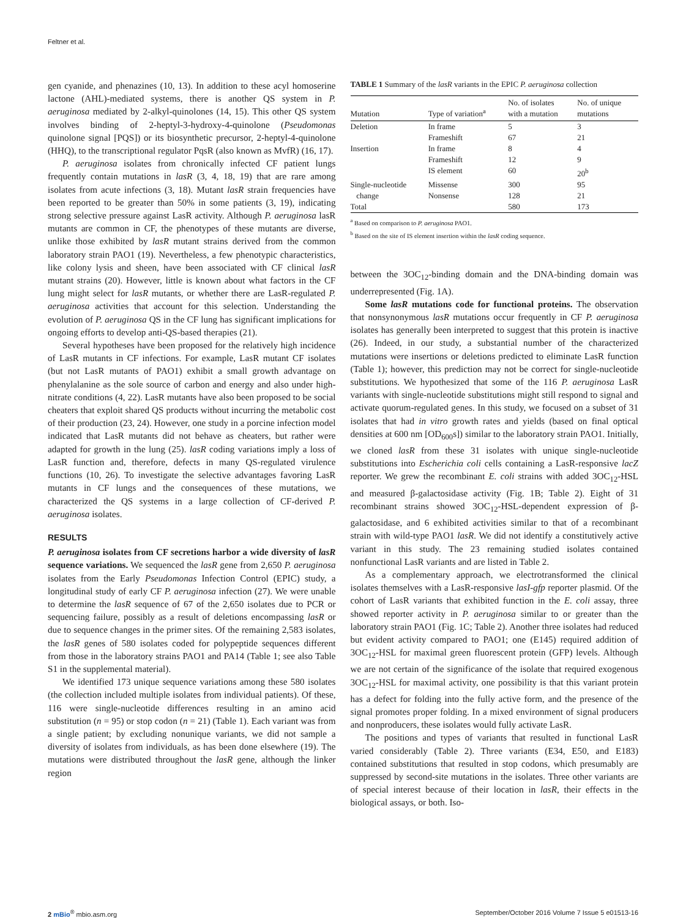Feltner et al.
gen cyanide, and phenazines (10, 13). In addition to these acyl homoserine lactone (AHL)-mediated systems, there is another QS system in P. aeruginosa mediated by 2-alkyl-quinolones (14, 15). This other QS system involves binding of 2-heptyl-3-hydroxy-4-quinolone (Pseudomonas quinolone signal [PQS]) or its biosynthetic precursor, 2-heptyl-4-quinolone (HHQ), to the transcriptional regulator PqsR (also known as MvfR) (16, 17).
P. aeruginosa isolates from chronically infected CF patient lungs frequently contain mutations in lasR (3, 4, 18, 19) that are rare among isolates from acute infections (3, 18). Mutant lasR strain frequencies have been reported to be greater than 50% in some patients (3, 19), indicating strong selective pressure against LasR activity. Although P. aeruginosa lasR mutants are common in CF, the phenotypes of these mutants are diverse, unlike those exhibited by lasR mutant strains derived from the common laboratory strain PAO1 (19). Nevertheless, a few phenotypic characteristics, like colony lysis and sheen, have been associated with CF clinical lasR mutant strains (20). However, little is known about what factors in the CF lung might select for lasR mutants, or whether there are LasR-regulated P. aeruginosa activities that account for this selection. Understanding the evolution of P. aeruginosa QS in the CF lung has significant implications for ongoing efforts to develop anti-QS-based therapies (21).
Several hypotheses have been proposed for the relatively high incidence of LasR mutants in CF infections. For example, LasR mutant CF isolates (but not LasR mutants of PAO1) exhibit a small growth advantage on phenylalanine as the sole source of carbon and energy and also under high-nitrate conditions (4, 22). LasR mutants have also been proposed to be social cheaters that exploit shared QS products without incurring the metabolic cost of their production (23, 24). However, one study in a porcine infection model indicated that LasR mutants did not behave as cheaters, but rather were adapted for growth in the lung (25). lasR coding variations imply a loss of LasR function and, therefore, defects in many QS-regulated virulence functions (10, 26). To investigate the selective advantages favoring LasR mutants in CF lungs and the consequences of these mutations, we characterized the QS systems in a large collection of CF-derived P. aeruginosa isolates.
RESULTS
P. aeruginosa isolates from CF secretions harbor a wide diversity of lasR sequence variations. We sequenced the lasR gene from 2,650 P. aeruginosa isolates from the Early Pseudomonas Infection Control (EPIC) study, a longitudinal study of early CF P. aeruginosa infection (27). We were unable to determine the lasR sequence of 67 of the 2,650 isolates due to PCR or sequencing failure, possibly as a result of deletions encompassing lasR or due to sequence changes in the primer sites. Of the remaining 2,583 isolates, the lasR genes of 580 isolates coded for polypeptide sequences different from those in the laboratory strains PAO1 and PA14 (Table 1; see also Table S1 in the supplemental material).
We identified 173 unique sequence variations among these 580 isolates (the collection included multiple isolates from individual patients). Of these, 116 were single-nucleotide differences resulting in an amino acid substitution (n = 95) or stop codon (n = 21) (Table 1). Each variant was from a single patient; by excluding nonunique variants, we did not sample a diversity of isolates from individuals, as has been done elsewhere (19). The mutations were distributed throughout the lasR gene, although the linker region
TABLE 1 Summary of the lasR variants in the EPIC P. aeruginosa collection
| Mutation | Type of variation<sup>a</sup> | No. of isolates with a mutation | No. of unique mutations |
| --- | --- | --- | --- |
| Deletion | In frame | 5 | 3 |
| | Frameshift | 67 | 21 |
| Insertion | In frame | 8 | 4 |
| | Frameshift | 12 | 9 |
| | IS element | 60 | 20<sup>b</sup> |
| Single-nucleotide change | Missense Nonsense | 300 128 | 95 21 |
| Total | | 580 | 173 |
<sup>a</sup> Based on comparison to P. aeruginosa PAO1.
<sup>b</sup> Based on the site of IS element insertion within the lasR coding sequence.
between the 3OC<sub>12</sub>-binding domain and the DNA-binding domain was underrepresented (Fig. 1A).
Some lasR mutations code for functional proteins. The observation that nonsynonymous lasR mutations occur frequently in CF P. aeruginosa isolates has generally been interpreted to suggest that this protein is inactive (26). Indeed, in our study, a substantial number of the characterized mutations were insertions or deletions predicted to eliminate LasR function (Table 1); however, this prediction may not be correct for single-nucleotide substitutions. We hypothesized that some of the 116 P. aeruginosa LasR variants with single-nucleotide substitutions might still respond to signal and activate quorum-regulated genes. In this study, we focused on a subset of 31 isolates that had in vitro growth rates and yields (based on final optical densities at 600 nm [OD<sub>600</sub>s]) similar to the laboratory strain PAO1. Initially, we cloned lasR from these 31 isolates with unique single-nucleotide substitutions into Escherichia coli cells containing a LasR-responsive lacZ reporter. We grew the recombinant E. coli strains with added 3OC<sub>12</sub>-HSL and measured β-galactosidase activity (Fig. 1B; Table 2). Eight of 31 recombinant strains showed 3OC<sub>12</sub>-HSL-dependent expression of β-galactosidase, and 6 exhibited activities similar to that of a recombinant strain with wild-type PAO1 lasR. We did not identify a constitutively active variant in this study. The 23 remaining studied isolates contained nonfunctional LasR variants and are listed in Table 2.
As a complementary approach, we electrotransformed the clinical isolates themselves with a LasR-responsive lasI-gfp reporter plasmid. Of the cohort of LasR variants that exhibited function in the E. coli assay, three showed reporter activity in P. aeruginosa similar to or greater than the laboratory strain PAO1 (Fig. 1C; Table 2). Another three isolates had reduced but evident activity compared to PAO1; one (E145) required addition of 3OC<sub>12</sub>-HSL for maximal green fluorescent protein (GFP) levels. Although we are not certain of the significance of the isolate that required exogenous 3OC<sub>12</sub>-HSL for maximal activity, one possibility is that this variant protein has a defect for folding into the fully active form, and the presence of the signal promotes proper folding. In a mixed environment of signal producers and nonproducers, these isolates would fully activate LasR.
The positions and types of variants that resulted in functional LasR varied considerably (Table 2). Three variants (E34, E50, and E183) contained substitutions that resulted in stop codons, which presumably are suppressed by second-site mutations in the isolates. Three other variants are of special interest because of their location in lasR, their effects in the biological assays, or both. Iso-
2 mBio<sup>®</sup> mbio.asm.org September/October 2016 Volume 7 Issue 5 e01513-16